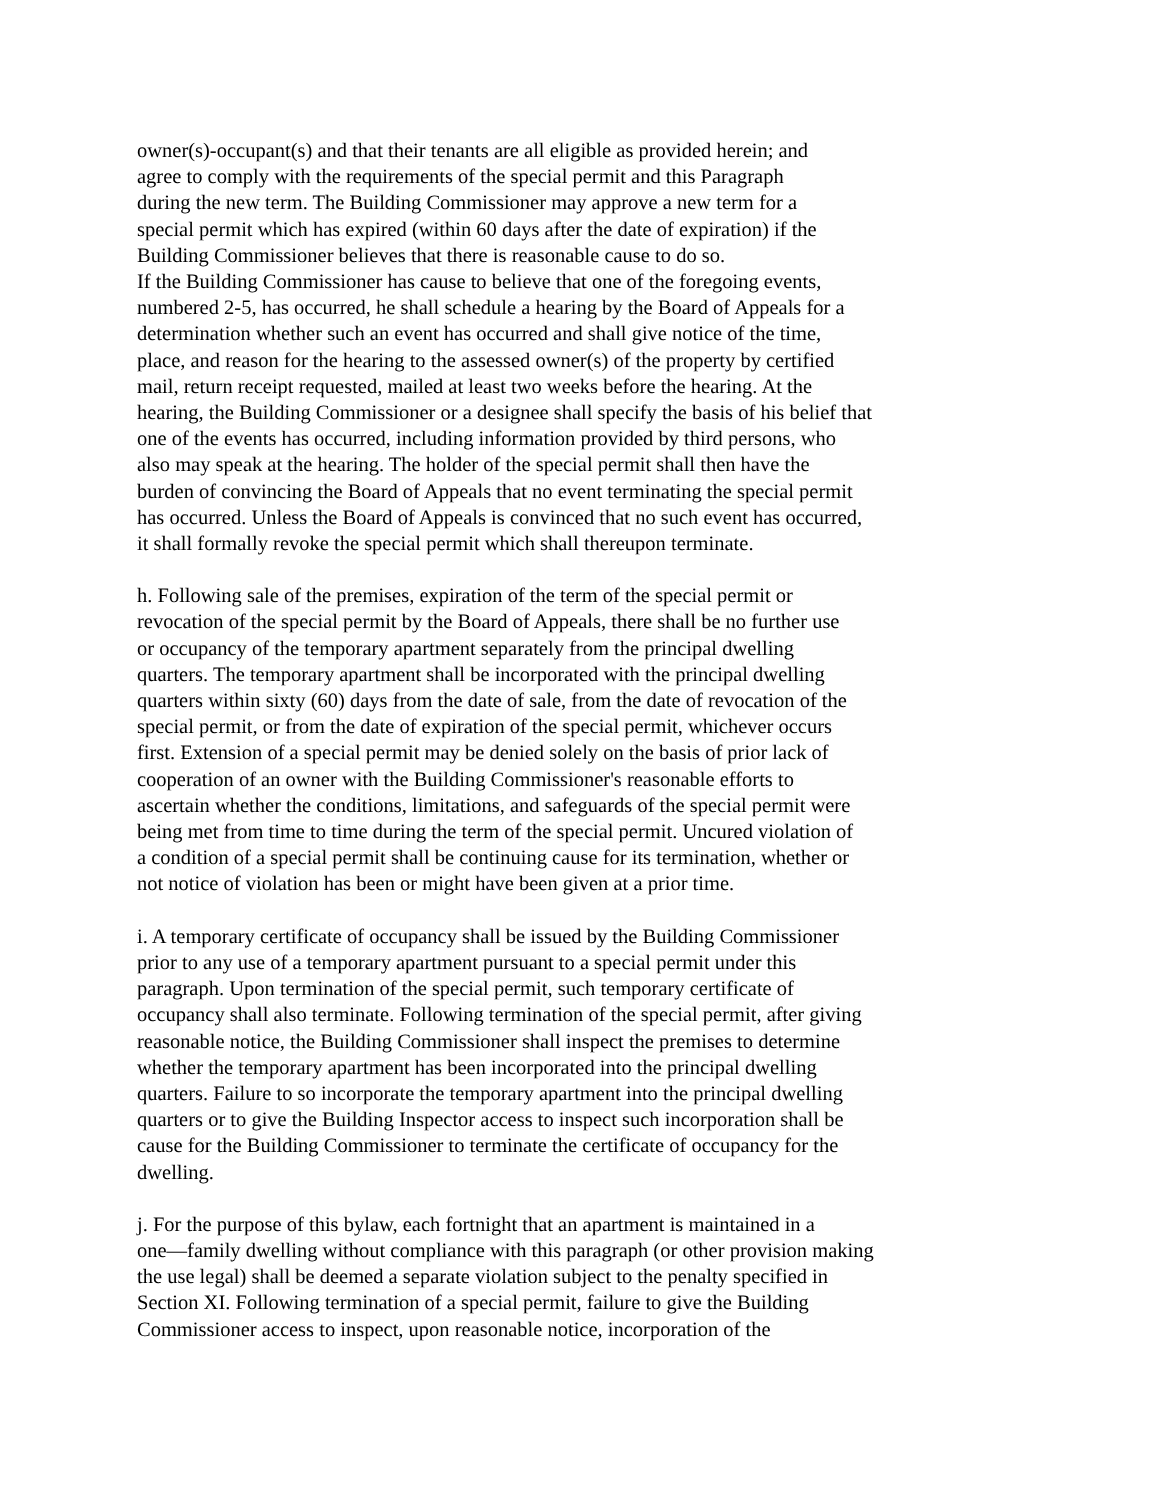owner(s)-occupant(s) and that their tenants are all eligible as provided herein; and
agree to comply with the requirements of the special permit and this Paragraph
during the new term. The Building Commissioner may approve a new term for a
special permit which has expired (within 60 days after the date of expiration) if the
Building Commissioner believes that there is reasonable cause to do so.
If the Building Commissioner has cause to believe that one of the foregoing events,
numbered 2-5, has occurred, he shall schedule a hearing by the Board of Appeals for a
determination whether such an event has occurred and shall give notice of the time,
place, and reason for the hearing to the assessed owner(s) of the property by certified
mail, return receipt requested, mailed at least two weeks before the hearing. At the
hearing, the Building Commissioner or a designee shall specify the basis of his belief that
one of the events has occurred, including information provided by third persons, who
also may speak at the hearing. The holder of the special permit shall then have the
burden of convincing the Board of Appeals that no event terminating the special permit
has occurred. Unless the Board of Appeals is convinced that no such event has occurred,
it shall formally revoke the special permit which shall thereupon terminate.
h. Following sale of the premises, expiration of the term of the special permit or
revocation of the special permit by the Board of Appeals, there shall be no further use
or occupancy of the temporary apartment separately from the principal dwelling
quarters. The temporary apartment shall be incorporated with the principal dwelling
quarters within sixty (60) days from the date of sale, from the date of revocation of the
special permit, or from the date of expiration of the special permit, whichever occurs
first. Extension of a special permit may be denied solely on the basis of prior lack of
cooperation of an owner with the Building Commissioner's reasonable efforts to
ascertain whether the conditions, limitations, and safeguards of the special permit were
being met from time to time during the term of the special permit. Uncured violation of
a condition of a special permit shall be continuing cause for its termination, whether or
not notice of violation has been or might have been given at a prior time.
i. A temporary certificate of occupancy shall be issued by the Building Commissioner
prior to any use of a temporary apartment pursuant to a special permit under this
paragraph. Upon termination of the special permit, such temporary certificate of
occupancy shall also terminate. Following termination of the special permit, after giving
reasonable notice, the Building Commissioner shall inspect the premises to determine
whether the temporary apartment has been incorporated into the principal dwelling
quarters. Failure to so incorporate the temporary apartment into the principal dwelling
quarters or to give the Building Inspector access to inspect such incorporation shall be
cause for the Building Commissioner to terminate the certificate of occupancy for the
dwelling.
j. For the purpose of this bylaw, each fortnight that an apartment is maintained in a
one—family dwelling without compliance with this paragraph (or other provision making
the use legal) shall be deemed a separate violation subject to the penalty specified in
Section XI. Following termination of a special permit, failure to give the Building
Commissioner access to inspect, upon reasonable notice, incorporation of the